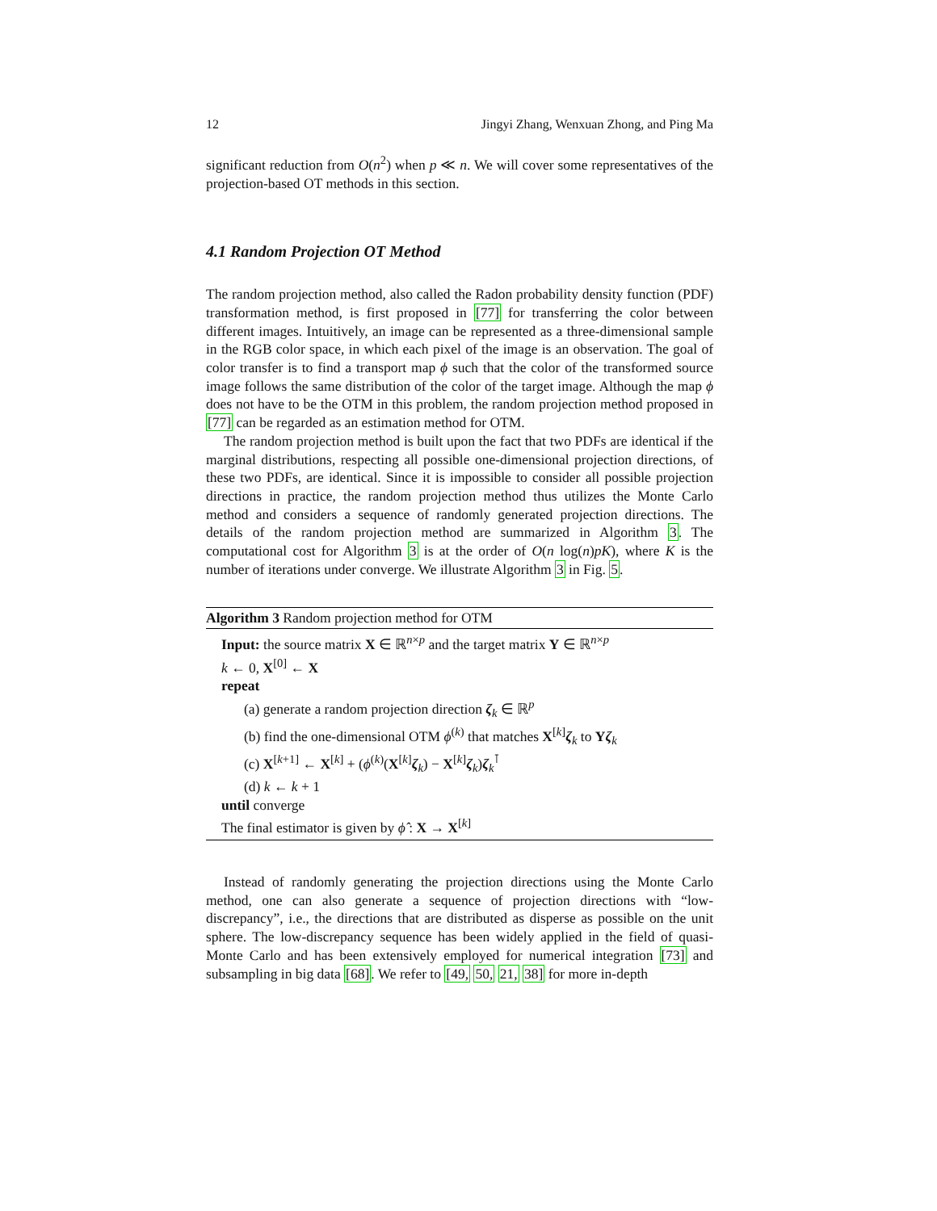12 Jingyi Zhang, Wenxuan Zhong, and Ping Ma
significant reduction from O(n<sup>2</sup>) when p ≪ n. We will cover some representatives of the projection-based OT methods in this section.
4.1 Random Projection OT Method
The random projection method, also called the Radon probability density function (PDF) transformation method, is first proposed in [77] for transferring the color between different images. Intuitively, an image can be represented as a three-dimensional sample in the RGB color space, in which each pixel of the image is an observation. The goal of color transfer is to find a transport map ϕ such that the color of the transformed source image follows the same distribution of the color of the target image. Although the map ϕ does not have to be the OTM in this problem, the random projection method proposed in [77] can be regarded as an estimation method for OTM.
The random projection method is built upon the fact that two PDFs are identical if the marginal distributions, respecting all possible one-dimensional projection directions, of these two PDFs, are identical. Since it is impossible to consider all possible projection directions in practice, the random projection method thus utilizes the Monte Carlo method and considers a sequence of randomly generated projection directions. The details of the random projection method are summarized in Algorithm 3. The computational cost for Algorithm 3 is at the order of O(n log(n)pK), where K is the number of iterations under converge. We illustrate Algorithm 3 in Fig. 5.
Algorithm 3 Random projection method for OTM
Input: the source matrix X ∈ ℝ<sup>n×p</sup> and the target matrix Y ∈ ℝ<sup>n×p</sup>
k ← 0, X<sup>[0]</sup> ← X
repeat
(a) generate a random projection direction ζ<sub>k</sub> ∈ ℝ<sup>p</sup>
(b) find the one-dimensional OTM ϕ<sup>(k)</sup> that matches X<sup>[k]</sup>ζ<sub>k</sub> to Yζ<sub>k</sub>
(c) X<sup>[k+1]</sup> ← X<sup>[k]</sup> + (ϕ<sup>(k)</sup>(X<sup>[k]</sup>ζ<sub>k</sub>) − X<sup>[k]</sup>ζ<sub>k</sub>)ζ<sub>k</sub><sup>⊺</sup>
(d) k ← k + 1
until converge
The final estimator is given by ϕ̂ : X → X<sup>[k]</sup>
Instead of randomly generating the projection directions using the Monte Carlo method, one can also generate a sequence of projection directions with “low-discrepancy”, i.e., the directions that are distributed as disperse as possible on the unit sphere. The low-discrepancy sequence has been widely applied in the field of quasi-Monte Carlo and has been extensively employed for numerical integration [73] and subsampling in big data [68]. We refer to [49, 50, 21, 38] for more in-depth